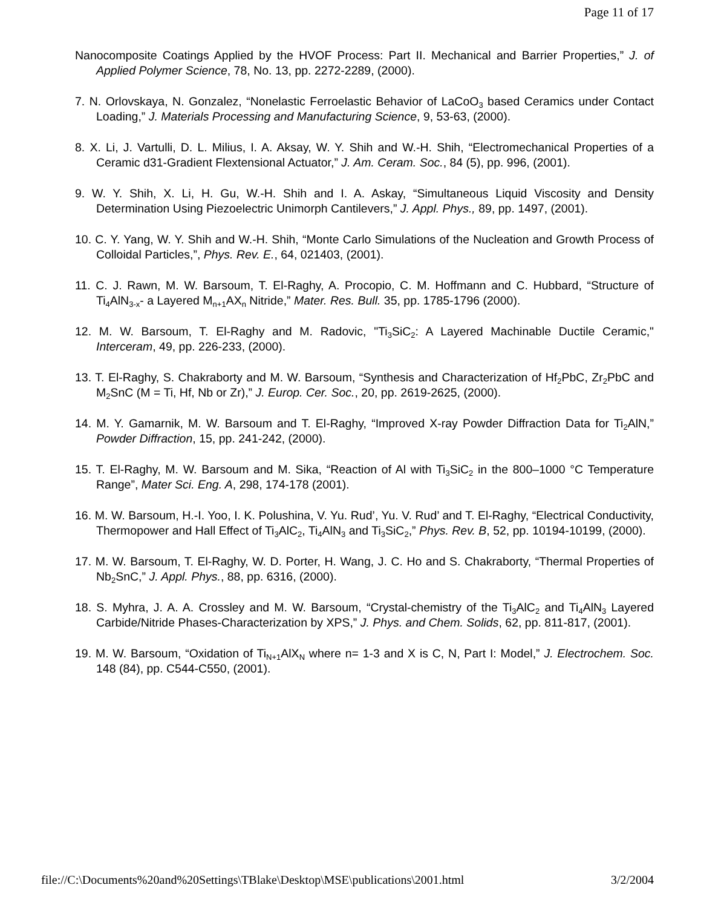Page 11 of 17
Nanocomposite Coatings Applied by the HVOF Process: Part II. Mechanical and Barrier Properties,” J. of Applied Polymer Science, 78, No. 13, pp. 2272-2289, (2000).
7. N. Orlovskaya, N. Gonzalez, “Nonelastic Ferroelastic Behavior of LaCoO<sub>3</sub> based Ceramics under Contact Loading,” J. Materials Processing and Manufacturing Science, 9, 53-63, (2000).
8. X. Li, J. Vartulli, D. L. Milius, I. A. Aksay, W. Y. Shih and W.-H. Shih, “Electromechanical Properties of a Ceramic d31-Gradient Flextensional Actuator,” J. Am. Ceram. Soc., 84 (5), pp. 996, (2001).
9. W. Y. Shih, X. Li, H. Gu, W.-H. Shih and I. A. Askay, “Simultaneous Liquid Viscosity and Density Determination Using Piezoelectric Unimorph Cantilevers,” J. Appl. Phys., 89, pp. 1497, (2001).
10. C. Y. Yang, W. Y. Shih and W.-H. Shih, “Monte Carlo Simulations of the Nucleation and Growth Process of Colloidal Particles,”, Phys. Rev. E., 64, 021403, (2001).
11. C. J. Rawn, M. W. Barsoum, T. El-Raghy, A. Procopio, C. M. Hoffmann and C. Hubbard, “Structure of Ti<sub>4</sub>AlN<sub>3-x</sub>- a Layered M<sub>n+1</sub>AX<sub>n</sub> Nitride,” Mater. Res. Bull. 35, pp. 1785-1796 (2000).
12. M. W. Barsoum, T. El-Raghy and M. Radovic, "Ti<sub>3</sub>SiC<sub>2</sub>: A Layered Machinable Ductile Ceramic," Interceram, 49, pp. 226-233, (2000).
13. T. El-Raghy, S. Chakraborty and M. W. Barsoum, “Synthesis and Characterization of Hf<sub>2</sub>PbC, Zr<sub>2</sub>PbC and M<sub>2</sub>SnC (M = Ti, Hf, Nb or Zr),” J. Europ. Cer. Soc., 20, pp. 2619-2625, (2000).
14. M. Y. Gamarnik, M. W. Barsoum and T. El-Raghy, “Improved X-ray Powder Diffraction Data for Ti<sub>2</sub>AlN,” Powder Diffraction, 15, pp. 241-242, (2000).
15. T. El-Raghy, M. W. Barsoum and M. Sika, “Reaction of Al with Ti<sub>3</sub>SiC<sub>2</sub> in the 800–1000 °C Temperature Range”, Mater Sci. Eng. A, 298, 174-178 (2001).
16. M. W. Barsoum, H.-I. Yoo, I. K. Polushina, V. Yu. Rud’, Yu. V. Rud’ and T. El-Raghy, “Electrical Conductivity, Thermopower and Hall Effect of Ti<sub>3</sub>AlC<sub>2</sub>, Ti<sub>4</sub>AlN<sub>3</sub> and Ti<sub>3</sub>SiC<sub>2</sub>,” Phys. Rev. B, 52, pp. 10194-10199, (2000).
17. M. W. Barsoum, T. El-Raghy, W. D. Porter, H. Wang, J. C. Ho and S. Chakraborty, “Thermal Properties of Nb<sub>2</sub>SnC,” J. Appl. Phys., 88, pp. 6316, (2000).
18. S. Myhra, J. A. A. Crossley and M. W. Barsoum, “Crystal-chemistry of the Ti<sub>3</sub>AlC<sub>2</sub> and Ti<sub>4</sub>AlN<sub>3</sub> Layered Carbide/Nitride Phases-Characterization by XPS,” J. Phys. and Chem. Solids, 62, pp. 811-817, (2001).
19. M. W. Barsoum, “Oxidation of Ti<sub>N+1</sub>AlX<sub>N</sub> where n= 1-3 and X is C, N, Part I: Model,” J. Electrochem. Soc. 148 (84), pp. C544-C550, (2001).
file://C:\Documents%20and%20Settings\TBlake\Desktop\MSE\publications\2001.html 3/2/2004